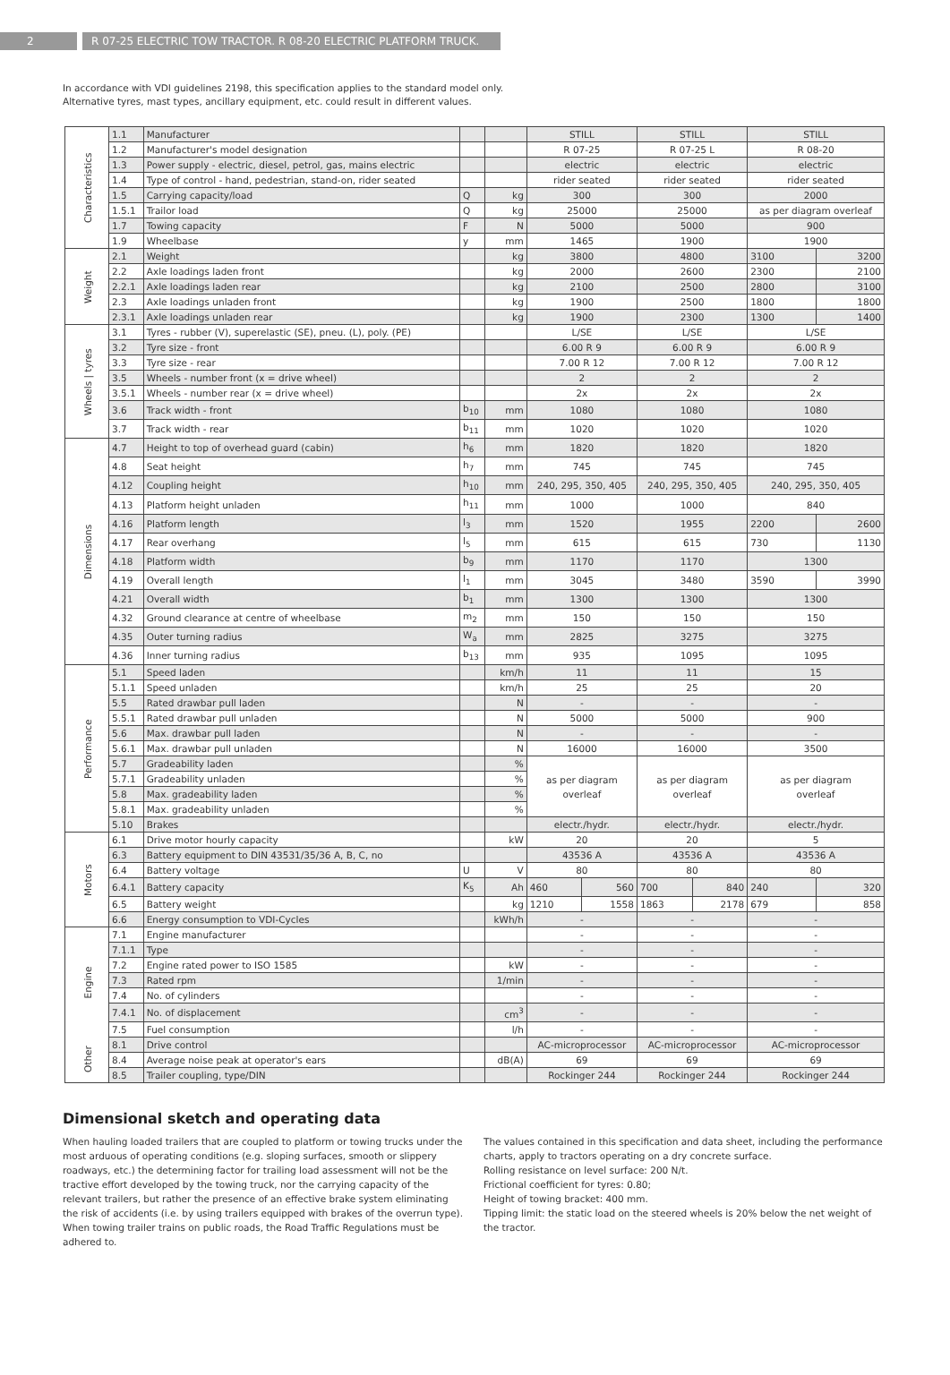2 R 07-25 ELECTRIC TOW TRACTOR. R 08-20 ELECTRIC PLATFORM TRUCK.
In accordance with VDI guidelines 2198, this specification applies to the standard model only.
Alternative tyres, mast types, ancillary equipment, etc. could result in different values.
| Characteristics | 1.1 | Manufacturer | | | STILL | | STILL | | STILL | |
| | 1.2 | Manufacturer's model designation | | | R 07-25 | | R 07-25 L | | R 08-20 | |
| | 1.3 | Power supply - electric, diesel, petrol, gas, mains electric | | | electric | | electric | | electric | |
| | 1.4 | Type of control - hand, pedestrian, stand-on, rider seated | | | rider seated | | rider seated | | rider seated | |
| | 1.5 | Carrying capacity/load | Q | kg | 300 | | 300 | | 2000 | |
| | 1.5.1 | Trailor load | Q | kg | 25000 | | 25000 | | as per diagram overleaf | |
| | 1.7 | Towing capacity | F | N | 5000 | | 5000 | | 900 | |
| | 1.9 | Wheelbase | y | mm | 1465 | | 1900 | | 1900 | |
| Weight | 2.1 | Weight | | kg | 3800 | | 4800 | | 3100 | 3200 |
| | 2.2 | Axle loadings laden front | | kg | 2000 | | 2600 | | 2300 | 2100 |
| | 2.2.1 | Axle loadings laden rear | | kg | 2100 | | 2500 | | 2800 | 3100 |
| | 2.3 | Axle loadings unladen front | | kg | 1900 | | 2500 | | 1800 | 1800 |
| | 2.3.1 | Axle loadings unladen rear | | kg | 1900 | | 2300 | | 1300 | 1400 |
| Wheels / tyres | 3.1 | Tyres - rubber (V), superelastic (SE), pneu. (L), poly. (PE) | | | L/SE | | L/SE | | L/SE | |
| | 3.2 | Tyre size - front | | | 6.00 R 9 | | 6.00 R 9 | | 6.00 R 9 | |
| | 3.3 | Tyre size - rear | | | 7.00 R 12 | | 7.00 R 12 | | 7.00 R 12 | |
| | 3.5 | Wheels - number front (x = drive wheel) | | | 2 | | 2 | | 2 | |
| | 3.5.1 | Wheels - number rear (x = drive wheel) | | | 2x | | 2x | | 2x | |
| | 3.6 | Track width - front | b<sub>10</sub> | mm | 1080 | | 1080 | | 1080 | |
| | 3.7 | Track width - rear | b<sub>11</sub> | mm | 1020 | | 1020 | | 1020 | |
| Dimensions | 4.7 | Height to top of overhead guard (cabin) | h<sub>6</sub> | mm | 1820 | | 1820 | | 1820 | |
| | 4.8 | Seat height | h<sub>7</sub> | mm | 745 | | 745 | | 745 | |
| | 4.12 | Coupling height | h<sub>10</sub> | mm | 240, 295, 350, 405 | | 240, 295, 350, 405 | | 240, 295, 350, 405 | |
| | 4.13 | Platform height unladen | h<sub>11</sub> | mm | 1000 | | 1000 | | 840 | |
| | 4.16 | Platform length | l<sub>3</sub> | mm | 1520 | | 1955 | | 2200 | 2600 |
| | 4.17 | Rear overhang | l<sub>5</sub> | mm | 615 | | 615 | | 730 | 1130 |
| | 4.18 | Platform width | b<sub>9</sub> | mm | 1170 | | 1170 | | 1300 | |
| | 4.19 | Overall length | l<sub>1</sub> | mm | 3045 | | 3480 | | 3590 | 3990 |
| | 4.21 | Overall width | b<sub>1</sub> | mm | 1300 | | 1300 | | 1300 | |
| | 4.32 | Ground clearance at centre of wheelbase | m<sub>2</sub> | mm | 150 | | 150 | | 150 | |
| | 4.35 | Outer turning radius | W<sub>a</sub> | mm | 2825 | | 3275 | | 3275 | |
| | 4.36 | Inner turning radius | b<sub>13</sub> | mm | 935 | | 1095 | | 1095 | |
| Performance | 5.1 | Speed laden | | km/h | 11 | | 11 | | 15 | |
| | 5.1.1 | Speed unladen | | km/h | 25 | | 25 | | 20 | |
| | 5.5 | Rated drawbar pull laden | | N | - | | - | | - | |
| | 5.5.1 | Rated drawbar pull unladen | | N | 5000 | | 5000 | | 900 | |
| | 5.6 | Max. drawbar pull laden | | N | - | | - | | - | |
| | 5.6.1 | Max. drawbar pull unladen | | N | 16000 | | 16000 | | 3500 | |
| | 5.7 | Gradeability laden | | % | as per diagram overleaf | | as per diagram overleaf | | as per diagram overleaf | |
| | 5.7.1 | Gradeability unladen | | % | | | | | | |
| | 5.8 | Max. gradeability laden | | % | | | | | | |
| | 5.8.1 | Max. gradeability unladen | | % | | | | | | |
| | 5.10 | Brakes | | | electr./hydr. | | electr./hydr. | | electr./hydr. | |
| Motors | 6.1 | Drive motor hourly capacity | | kW | 20 | | 20 | | 5 | |
| | 6.3 | Battery equipment to DIN 43531/35/36 A, B, C, no | | | 43536 A | | 43536 A | | 43536 A | |
| | 6.4 | Battery voltage | U | V | 80 | | 80 | | 80 | |
| | 6.4.1 | Battery capacity | K<sub>5</sub> | Ah | 460 | 560 | 700 | 840 | 240 | 320 |
| | 6.5 | Battery weight | | kg | 1210 | 1558 | 1863 | 2178 | 679 | 858 |
| | 6.6 | Energy consumption to VDI-Cycles | | kWh/h | - | | - | | - | |
| Engine | 7.1 | Engine manufacturer | | | - | | - | | - | |
| | 7.1.1 | Type | | | - | | - | | - | |
| | 7.2 | Engine rated power to ISO 1585 | | kW | - | | - | | - | |
| | 7.3 | Rated rpm | | 1/min | - | | - | | - | |
| | 7.4 | No. of cylinders | | | - | | - | | - | |
| | 7.4.1 | No. of displacement | | cm<sup>3</sup> | - | | - | | - | |
| | 7.5 | Fuel consumption | | l/h | - | | - | | - | |
| Other | 8.1 | Drive control | | | AC-microprocessor | | AC-microprocessor | | AC-microprocessor | |
| | 8.4 | Average noise peak at operator's ears | | dB(A) | 69 | | 69 | | 69 | |
| | 8.5 | Trailer coupling, type/DIN | | | Rockinger 244 | | Rockinger 244 | | Rockinger 244 | |
Dimensional sketch and operating data
When hauling loaded trailers that are coupled to platform or towing trucks under the most arduous of operating conditions (e.g. sloping surfaces, smooth or slippery roadways, etc.) the determining factor for trailing load assessment will not be the tractive effort developed by the towing truck, nor the carrying capacity of the relevant trailers, but rather the presence of an effective brake system eliminating the risk of accidents (i.e. by using trailers equipped with brakes of the overrun type). When towing trailer trains on public roads, the Road Traffic Regulations must be adhered to.
The values contained in this specification and data sheet, including the performance charts, apply to tractors operating on a dry concrete surface.
Rolling resistance on level surface: 200 N/t.
Frictional coefficient for tyres: 0.80;
Height of towing bracket: 400 mm.
Tipping limit: the static load on the steered wheels is 20% below the net weight of the tractor.